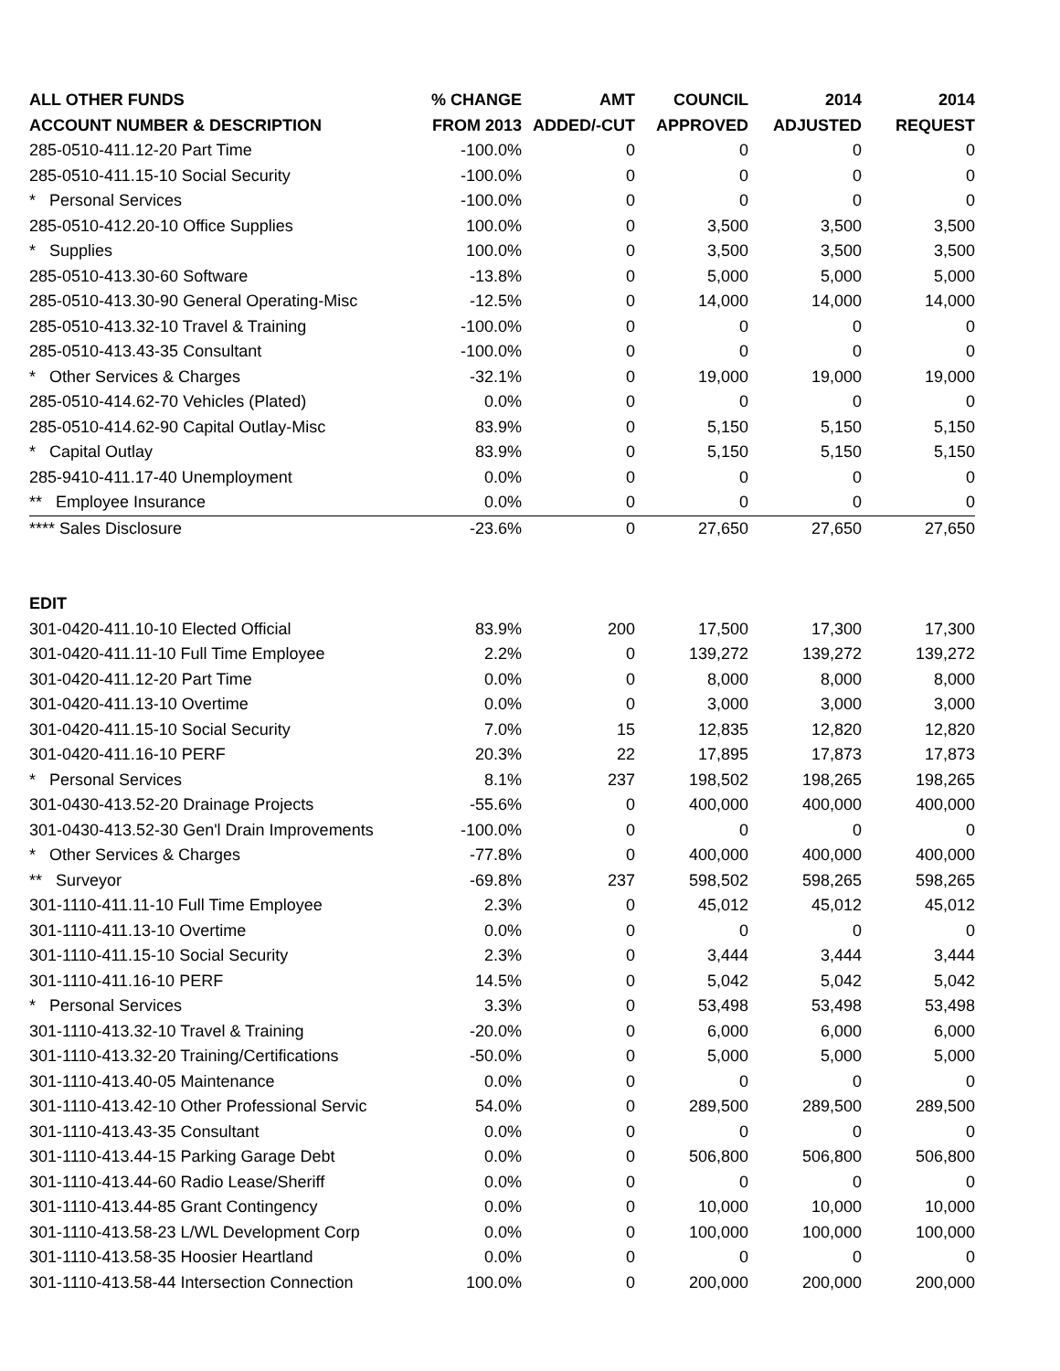| ALL OTHER FUNDS | % CHANGE | AMT | COUNCIL | 2014 | 2014 |
| --- | --- | --- | --- | --- | --- |
| ACCOUNT NUMBER & DESCRIPTION | FROM 2013 | ADDED/-CUT | APPROVED | ADJUSTED | REQUEST |
| 285-0510-411.12-20 Part Time | -100.0% | 0 | 0 | 0 | 0 |
| 285-0510-411.15-10 Social Security | -100.0% | 0 | 0 | 0 | 0 |
| * Personal Services | -100.0% | 0 | 0 | 0 | 0 |
| 285-0510-412.20-10 Office Supplies | 100.0% | 0 | 3,500 | 3,500 | 3,500 |
| * Supplies | 100.0% | 0 | 3,500 | 3,500 | 3,500 |
| 285-0510-413.30-60 Software | -13.8% | 0 | 5,000 | 5,000 | 5,000 |
| 285-0510-413.30-90 General Operating-Misc | -12.5% | 0 | 14,000 | 14,000 | 14,000 |
| 285-0510-413.32-10 Travel & Training | -100.0% | 0 | 0 | 0 | 0 |
| 285-0510-413.43-35 Consultant | -100.0% | 0 | 0 | 0 | 0 |
| * Other Services & Charges | -32.1% | 0 | 19,000 | 19,000 | 19,000 |
| 285-0510-414.62-70 Vehicles (Plated) | 0.0% | 0 | 0 | 0 | 0 |
| 285-0510-414.62-90 Capital Outlay-Misc | 83.9% | 0 | 5,150 | 5,150 | 5,150 |
| * Capital Outlay | 83.9% | 0 | 5,150 | 5,150 | 5,150 |
| 285-9410-411.17-40 Unemployment | 0.0% | 0 | 0 | 0 | 0 |
| ** Employee Insurance | 0.0% | 0 | 0 | 0 | 0 |
| **** Sales Disclosure | -23.6% | 0 | 27,650 | 27,650 | 27,650 |
| EDIT | | | | | |
| 301-0420-411.10-10 Elected Official | 83.9% | 200 | 17,500 | 17,300 | 17,300 |
| 301-0420-411.11-10 Full Time Employee | 2.2% | 0 | 139,272 | 139,272 | 139,272 |
| 301-0420-411.12-20 Part Time | 0.0% | 0 | 8,000 | 8,000 | 8,000 |
| 301-0420-411.13-10 Overtime | 0.0% | 0 | 3,000 | 3,000 | 3,000 |
| 301-0420-411.15-10 Social Security | 7.0% | 15 | 12,835 | 12,820 | 12,820 |
| 301-0420-411.16-10 PERF | 20.3% | 22 | 17,895 | 17,873 | 17,873 |
| * Personal Services | 8.1% | 237 | 198,502 | 198,265 | 198,265 |
| 301-0430-413.52-20 Drainage Projects | -55.6% | 0 | 400,000 | 400,000 | 400,000 |
| 301-0430-413.52-30 Gen'l Drain Improvements | -100.0% | 0 | 0 | 0 | 0 |
| * Other Services & Charges | -77.8% | 0 | 400,000 | 400,000 | 400,000 |
| ** Surveyor | -69.8% | 237 | 598,502 | 598,265 | 598,265 |
| 301-1110-411.11-10 Full Time Employee | 2.3% | 0 | 45,012 | 45,012 | 45,012 |
| 301-1110-411.13-10 Overtime | 0.0% | 0 | 0 | 0 | 0 |
| 301-1110-411.15-10 Social Security | 2.3% | 0 | 3,444 | 3,444 | 3,444 |
| 301-1110-411.16-10 PERF | 14.5% | 0 | 5,042 | 5,042 | 5,042 |
| * Personal Services | 3.3% | 0 | 53,498 | 53,498 | 53,498 |
| 301-1110-413.32-10 Travel & Training | -20.0% | 0 | 6,000 | 6,000 | 6,000 |
| 301-1110-413.32-20 Training/Certifications | -50.0% | 0 | 5,000 | 5,000 | 5,000 |
| 301-1110-413.40-05 Maintenance | 0.0% | 0 | 0 | 0 | 0 |
| 301-1110-413.42-10 Other Professional Servic | 54.0% | 0 | 289,500 | 289,500 | 289,500 |
| 301-1110-413.43-35 Consultant | 0.0% | 0 | 0 | 0 | 0 |
| 301-1110-413.44-15 Parking Garage Debt | 0.0% | 0 | 506,800 | 506,800 | 506,800 |
| 301-1110-413.44-60 Radio Lease/Sheriff | 0.0% | 0 | 0 | 0 | 0 |
| 301-1110-413.44-85 Grant Contingency | 0.0% | 0 | 10,000 | 10,000 | 10,000 |
| 301-1110-413.58-23 L/WL Development Corp | 0.0% | 0 | 100,000 | 100,000 | 100,000 |
| 301-1110-413.58-35 Hoosier Heartland | 0.0% | 0 | 0 | 0 | 0 |
| 301-1110-413.58-44 Intersection Connection | 100.0% | 0 | 200,000 | 200,000 | 200,000 |